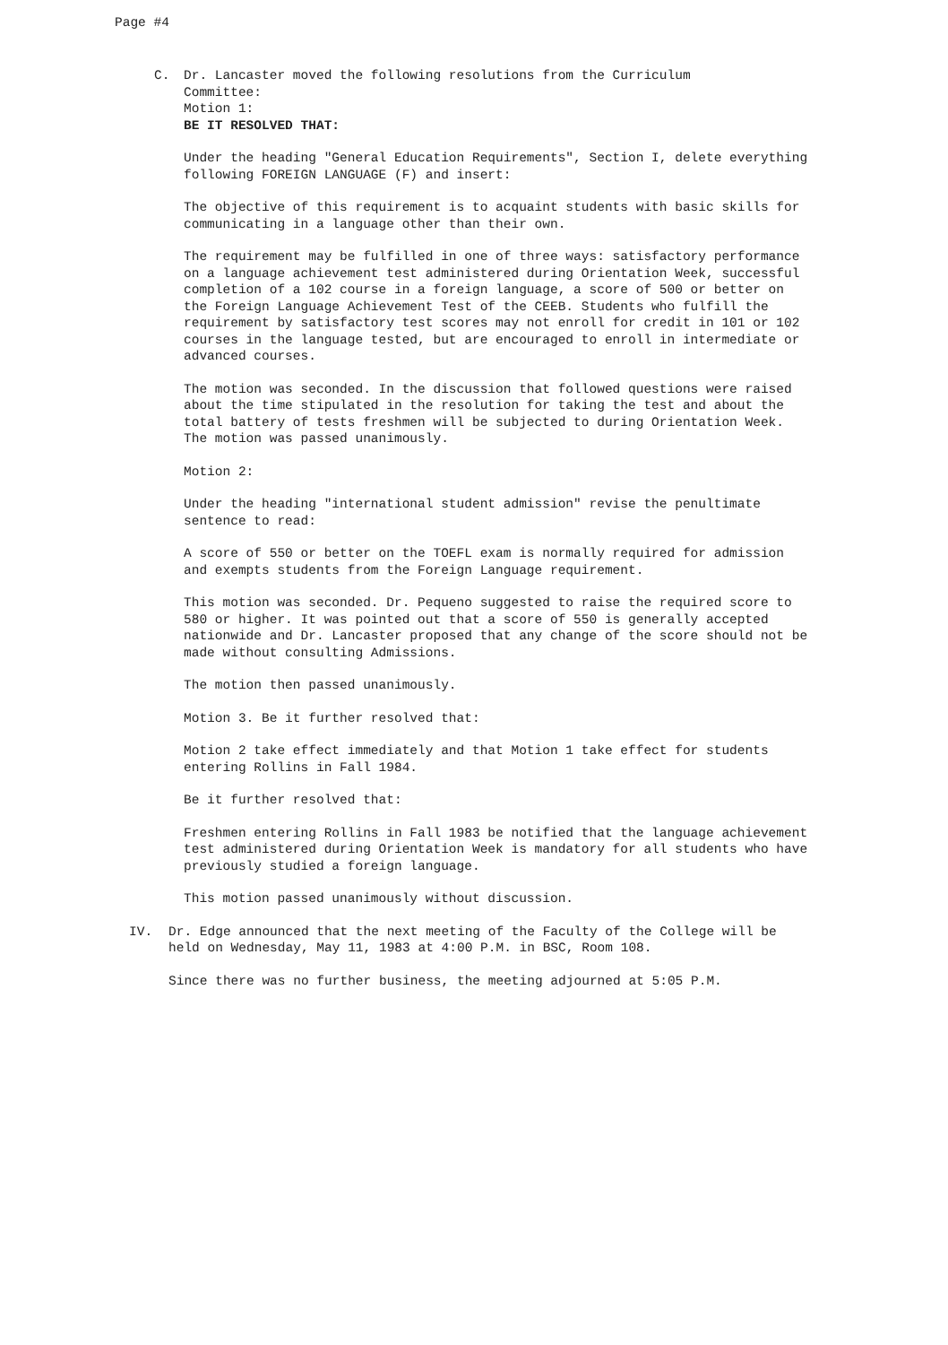Page #4
C. Dr. Lancaster moved the following resolutions from the Curriculum
Committee:
Motion 1:
BE IT RESOLVED THAT:
Under the heading "General Education Requirements", Section I, delete everything following FOREIGN LANGUAGE (F) and insert:
The objective of this requirement is to acquaint students with basic skills for communicating in a language other than their own.
The requirement may be fulfilled in one of three ways: satisfactory performance on a language achievement test administered during Orientation Week, successful completion of a 102 course in a foreign language, a score of 500 or better on the Foreign Language Achievement Test of the CEEB. Students who fulfill the requirement by satisfactory test scores may not enroll for credit in 101 or 102 courses in the language tested, but are encouraged to enroll in intermediate or advanced courses.
The motion was seconded. In the discussion that followed questions were raised about the time stipulated in the resolution for taking the test and about the total battery of tests freshmen will be subjected to during Orientation Week. The motion was passed unanimously.
Motion 2:
Under the heading "international student admission" revise the penultimate sentence to read:
A score of 550 or better on the TOEFL exam is normally required for admission and exempts students from the Foreign Language requirement.
This motion was seconded. Dr. Pequeno suggested to raise the required score to 580 or higher. It was pointed out that a score of 550 is generally accepted nationwide and Dr. Lancaster proposed that any change of the score should not be made without consulting Admissions.
The motion then passed unanimously.
Motion 3. Be it further resolved that:
Motion 2 take effect immediately and that Motion 1 take effect for students entering Rollins in Fall 1984.
Be it further resolved that:
Freshmen entering Rollins in Fall 1983 be notified that the language achievement test administered during Orientation Week is mandatory for all students who have previously studied a foreign language.
This motion passed unanimously without discussion.
IV. Dr. Edge announced that the next meeting of the Faculty of the College will be held on Wednesday, May 11, 1983 at 4:00 P.M. in BSC, Room 108.
Since there was no further business, the meeting adjourned at 5:05 P.M.